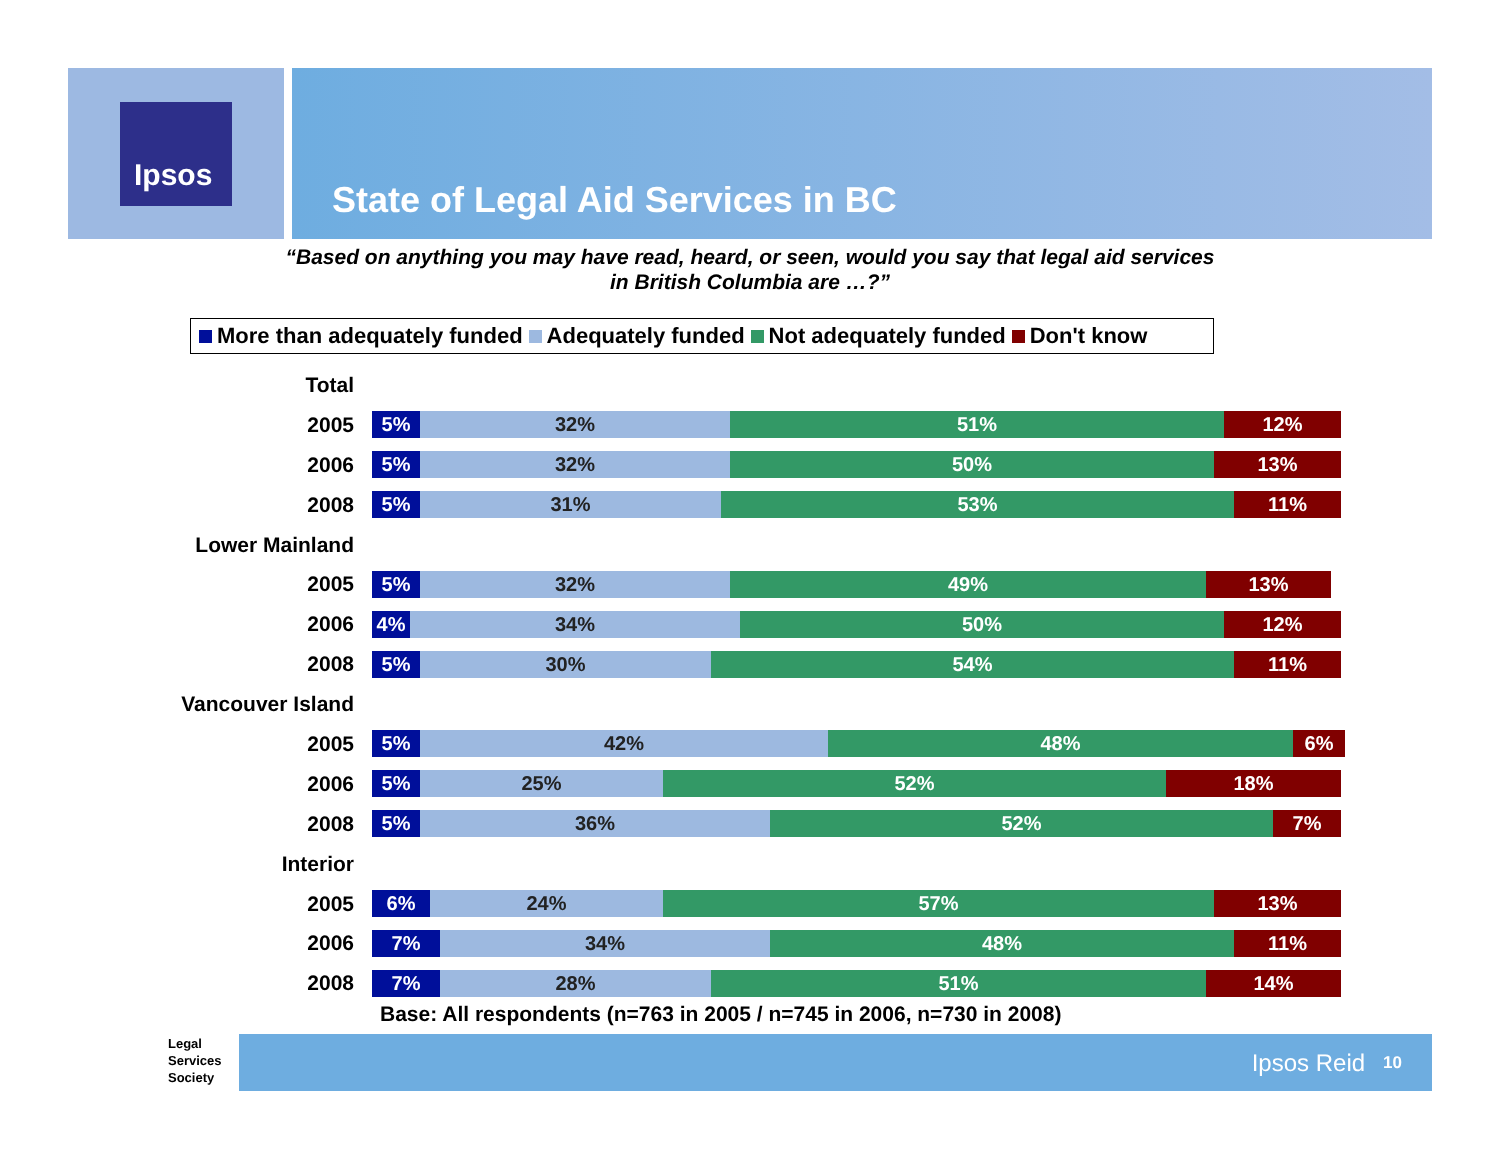Ipsos
State of Legal Aid Services in BC
“Based on anything you may have read, heard, or seen, would you say that legal aid services
in British Columbia are …?”
More than adequately funded Adequately funded Not adequately funded Don't know
Total
2005
5% 32% 51% 12%
2006
5% 32% 50% 13%
2008
5% 31% 53% 11%
Lower Mainland
2005
5% 32% 49% 13%
2006
4% 34% 50% 12%
2008
5% 30% 54% 11%
Vancouver Island
2005
5% 42% 48% 6%
2006
5% 25% 52% 18%
2008
5% 36% 52% 7%
Interior
2005
6% 24% 57% 13%
2006
7% 34% 48% 11%
2008
7% 28% 51% 14%
Base: All respondents (n=763 in 2005 / n=745 in 2006, n=730 in 2008)
Legal
Services
Society
Ipsos Reid 10